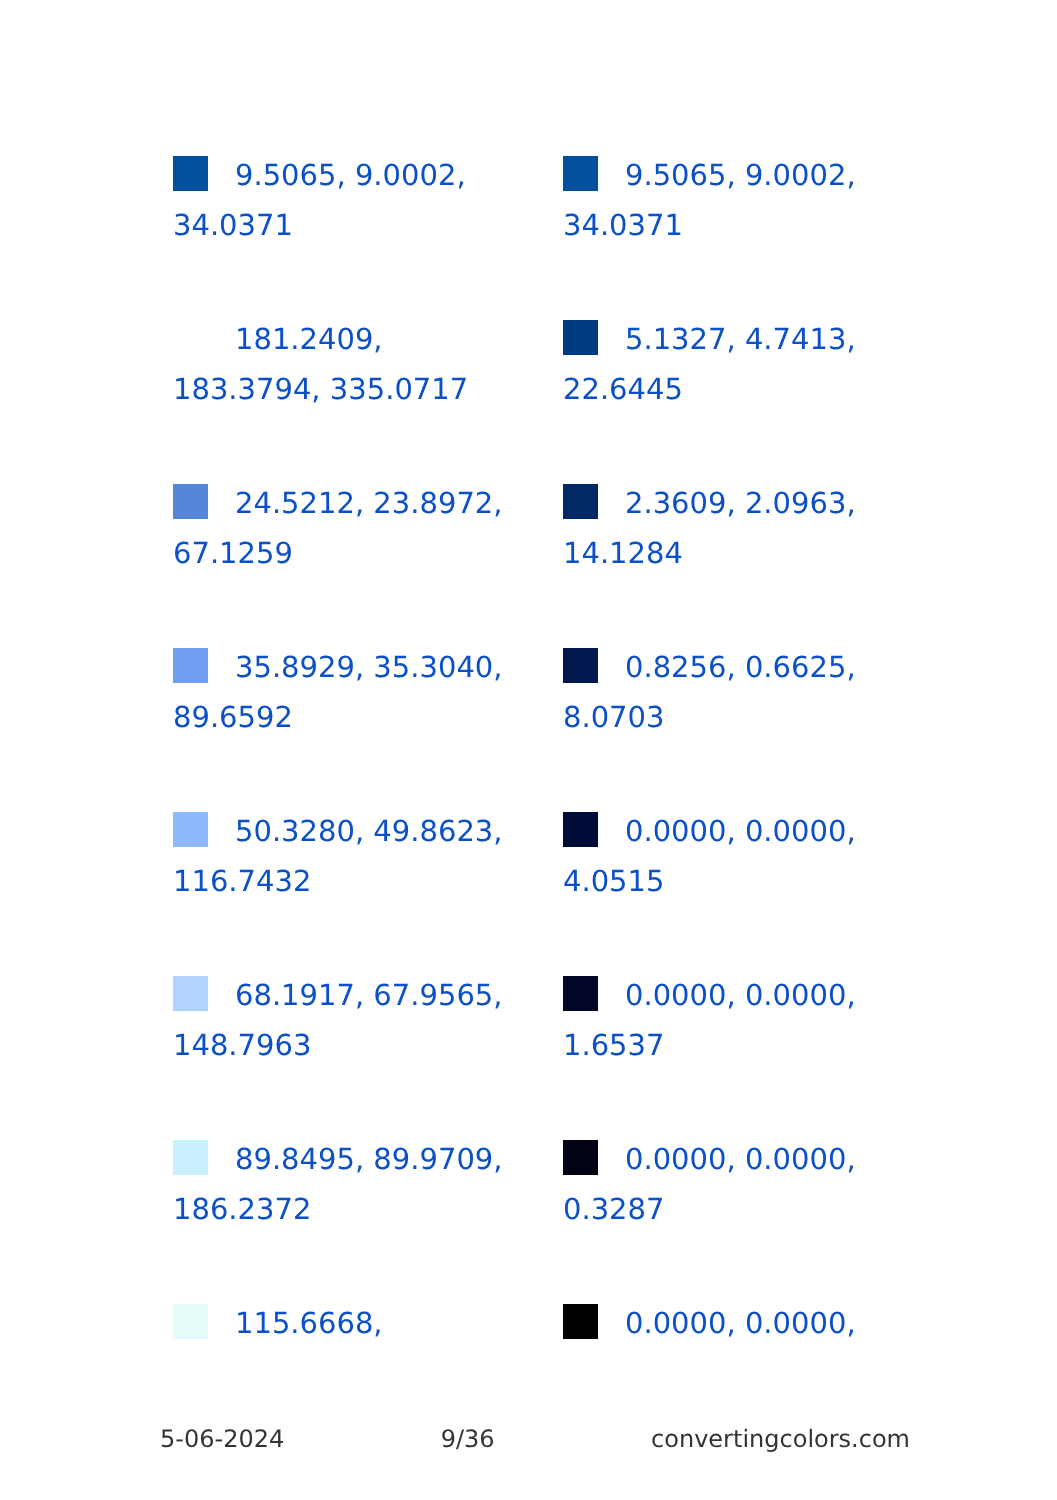9.5065, 9.0002,
34.0371
9.5065, 9.0002,
34.0371
181.2409,
183.3794, 335.0717
5.1327, 4.7413,
22.6445
24.5212, 23.8972,
67.1259
2.3609, 2.0963,
14.1284
35.8929, 35.3040,
89.6592
0.8256, 0.6625,
8.0703
50.3280, 49.8623,
116.7432
0.0000, 0.0000,
4.0515
68.1917, 67.9565,
148.7963
0.0000, 0.0000,
1.6537
89.8495, 89.9709,
186.2372
0.0000, 0.0000,
0.3287
115.6668,
0.0000, 0.0000,
5-06-2024 9/36 convertingcolors.com